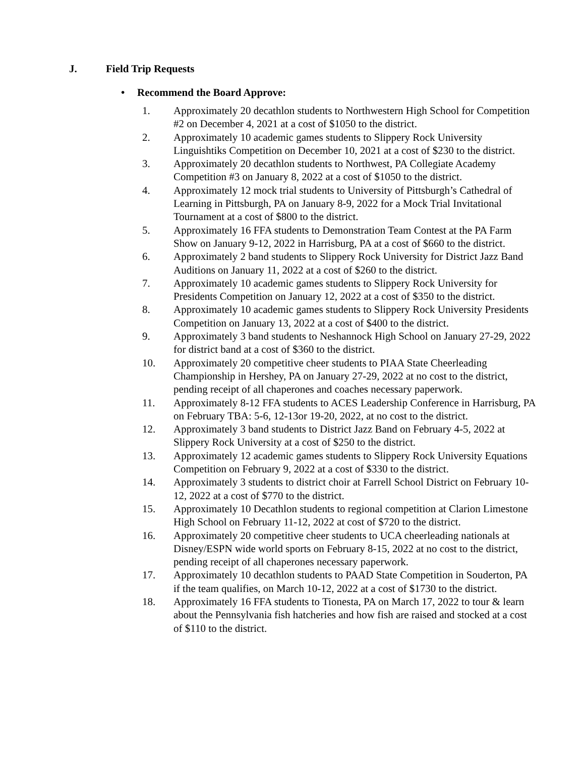J. Field Trip Requests
• Recommend the Board Approve:
1. Approximately 20 decathlon students to Northwestern High School for Competition #2 on December 4, 2021 at a cost of $1050 to the district.
2. Approximately 10 academic games students to Slippery Rock University Linguishtiks Competition on December 10, 2021 at a cost of $230 to the district.
3. Approximately 20 decathlon students to Northwest, PA Collegiate Academy Competition #3 on January 8, 2022 at a cost of $1050 to the district.
4. Approximately 12 mock trial students to University of Pittsburgh’s Cathedral of Learning in Pittsburgh, PA on January 8-9, 2022 for a Mock Trial Invitational Tournament at a cost of $800 to the district.
5. Approximately 16 FFA students to Demonstration Team Contest at the PA Farm Show on January 9-12, 2022 in Harrisburg, PA at a cost of $660 to the district.
6. Approximately 2 band students to Slippery Rock University for District Jazz Band Auditions on January 11, 2022 at a cost of $260 to the district.
7. Approximately 10 academic games students to Slippery Rock University for Presidents Competition on January 12, 2022 at a cost of $350 to the district.
8. Approximately 10 academic games students to Slippery Rock University Presidents Competition on January 13, 2022 at a cost of $400 to the district.
9. Approximately 3 band students to Neshannock High School on January 27-29, 2022 for district band at a cost of $360 to the district.
10. Approximately 20 competitive cheer students to PIAA State Cheerleading Championship in Hershey, PA on January 27-29, 2022 at no cost to the district, pending receipt of all chaperones and coaches necessary paperwork.
11. Approximately 8-12 FFA students to ACES Leadership Conference in Harrisburg, PA on February TBA: 5-6, 12-13or 19-20, 2022, at no cost to the district.
12. Approximately 3 band students to District Jazz Band on February 4-5, 2022 at Slippery Rock University at a cost of $250 to the district.
13. Approximately 12 academic games students to Slippery Rock University Equations Competition on February 9, 2022 at a cost of $330 to the district.
14. Approximately 3 students to district choir at Farrell School District on February 10-12, 2022 at a cost of $770 to the district.
15. Approximately 10 Decathlon students to regional competition at Clarion Limestone High School on February 11-12, 2022 at cost of $720 to the district.
16. Approximately 20 competitive cheer students to UCA cheerleading nationals at Disney/ESPN wide world sports on February 8-15, 2022 at no cost to the district, pending receipt of all chaperones necessary paperwork.
17. Approximately 10 decathlon students to PAAD State Competition in Souderton, PA if the team qualifies, on March 10-12, 2022 at a cost of $1730 to the district.
18. Approximately 16 FFA students to Tionesta, PA on March 17, 2022 to tour & learn about the Pennsylvania fish hatcheries and how fish are raised and stocked at a cost of $110 to the district.